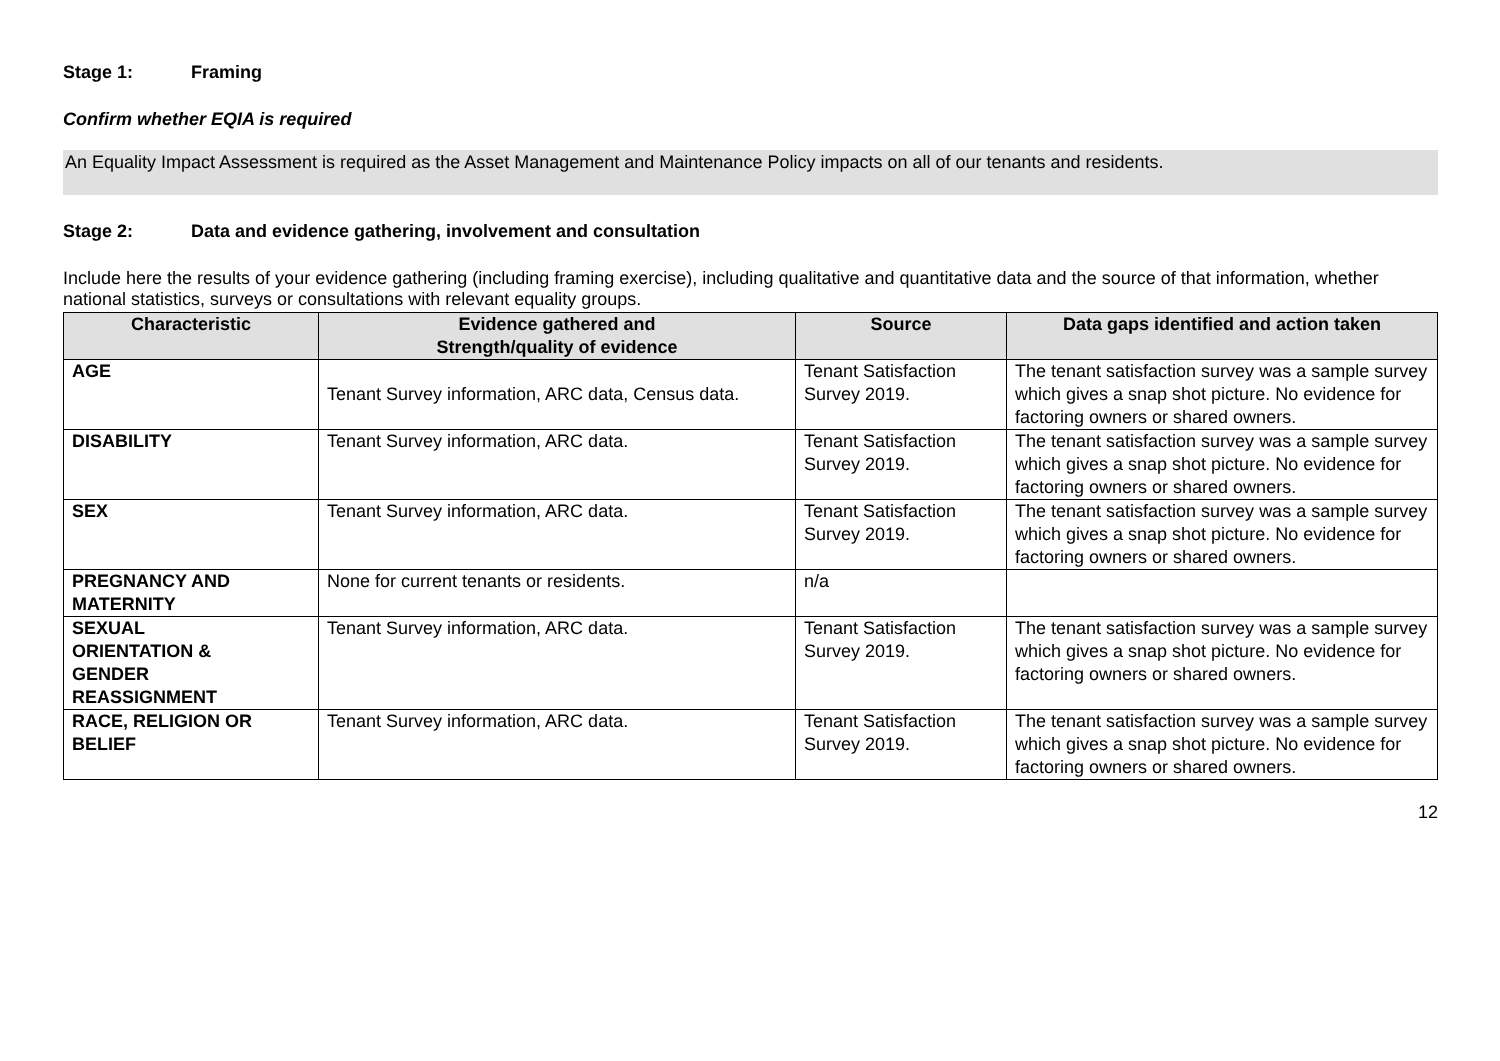Stage 1: Framing
Confirm whether EQIA is required
An Equality Impact Assessment is required as the Asset Management and Maintenance Policy impacts on all of our tenants and residents.
Stage 2: Data and evidence gathering, involvement and consultation
Include here the results of your evidence gathering (including framing exercise), including qualitative and quantitative data and the source of that information, whether national statistics, surveys or consultations with relevant equality groups.
| Characteristic | Evidence gathered and Strength/quality of evidence | Source | Data gaps identified and action taken |
| --- | --- | --- | --- |
| AGE | Tenant Survey information, ARC data, Census data. | Tenant Satisfaction Survey 2019. | The tenant satisfaction survey was a sample survey which gives a snap shot picture. No evidence for factoring owners or shared owners. |
| DISABILITY | Tenant Survey information, ARC data. | Tenant Satisfaction Survey 2019. | The tenant satisfaction survey was a sample survey which gives a snap shot picture. No evidence for factoring owners or shared owners. |
| SEX | Tenant Survey information, ARC data. | Tenant Satisfaction Survey 2019. | The tenant satisfaction survey was a sample survey which gives a snap shot picture. No evidence for factoring owners or shared owners. |
| PREGNANCY AND MATERNITY | None for current tenants or residents. | n/a | |
| SEXUAL ORIENTATION & GENDER REASSIGNMENT | Tenant Survey information, ARC data. | Tenant Satisfaction Survey 2019. | The tenant satisfaction survey was a sample survey which gives a snap shot picture. No evidence for factoring owners or shared owners. |
| RACE, RELIGION OR BELIEF | Tenant Survey information, ARC data. | Tenant Satisfaction Survey 2019. | The tenant satisfaction survey was a sample survey which gives a snap shot picture. No evidence for factoring owners or shared owners. |
12